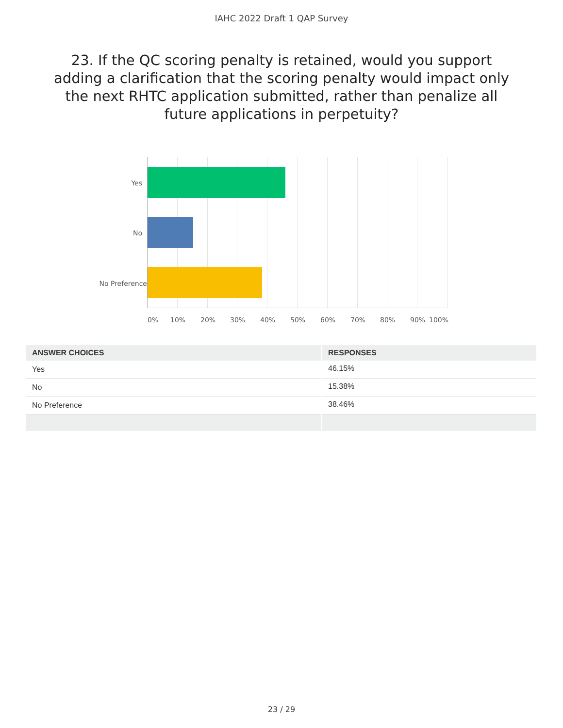IAHC 2022 Draft 1 QAP Survey
23. If the QC scoring penalty is retained, would you support adding a clarification that the scoring penalty would impact only the next RHTC application submitted, rather than penalize all future applications in perpetuity?
Yes
No
No Preference
0% 10% 20% 30% 40% 50% 60% 70% 80% 90% 100%
| ANSWER CHOICES | RESPONSES |
| --- | --- |
| Yes | 46.15% |
| No | 15.38% |
| No Preference | 38.46% |
23 / 29